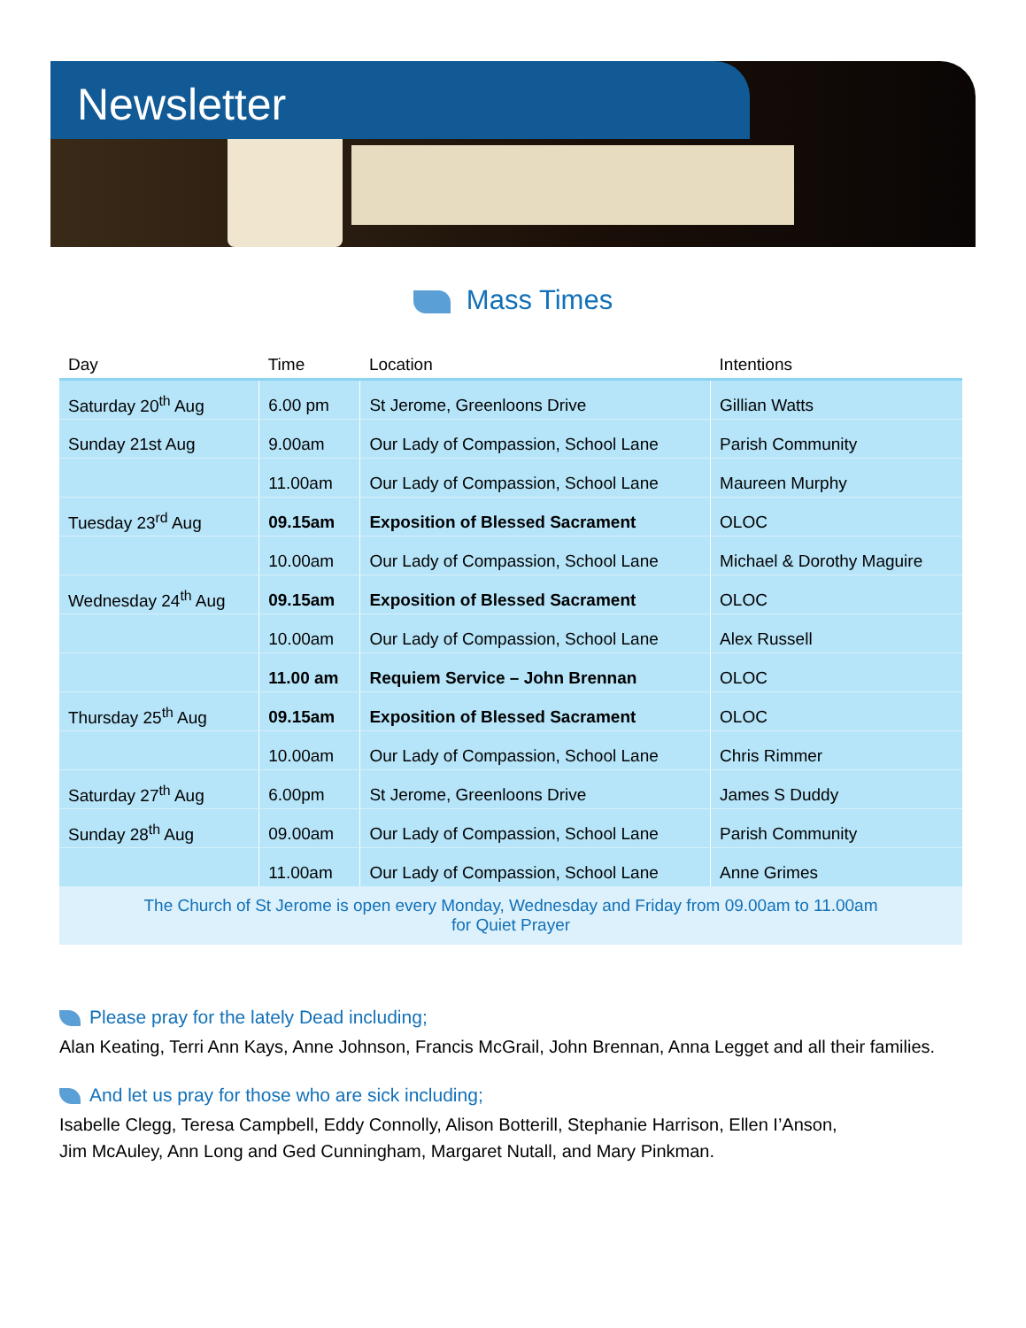Newsletter
Mass Times
| Day | Time | Location | Intentions |
| --- | --- | --- | --- |
| Saturday 20<sup>th</sup> Aug | 6.00 pm | St Jerome, Greenloons Drive | Gillian Watts |
| Sunday 21st Aug | 9.00am | Our Lady of Compassion, School Lane | Parish Community |
| | 11.00am | Our Lady of Compassion, School Lane | Maureen Murphy |
| Tuesday 23<sup>rd</sup> Aug | 09.15am | Exposition of Blessed Sacrament | OLOC |
| | 10.00am | Our Lady of Compassion, School Lane | Michael & Dorothy Maguire |
| Wednesday 24<sup>th</sup> Aug | 09.15am | Exposition of Blessed Sacrament | OLOC |
| | 10.00am | Our Lady of Compassion, School Lane | Alex Russell |
| | 11.00 am | Requiem Service – John Brennan | OLOC |
| Thursday 25<sup>th</sup> Aug | 09.15am | Exposition of Blessed Sacrament | OLOC |
| | 10.00am | Our Lady of Compassion, School Lane | Chris Rimmer |
| Saturday 27<sup>th</sup> Aug | 6.00pm | St Jerome, Greenloons Drive | James S Duddy |
| Sunday 28<sup>th</sup> Aug | 09.00am | Our Lady of Compassion, School Lane | Parish Community |
| | 11.00am | Our Lady of Compassion, School Lane | Anne Grimes |
| The Church of St Jerome is open every Monday, Wednesday and Friday from 09.00am to 11.00am for Quiet Prayer | | | |
Please pray for the lately Dead including;
Alan Keating, Terri Ann Kays, Anne Johnson, Francis McGrail, John Brennan, Anna Legget and all their families.
And let us pray for those who are sick including;
Isabelle Clegg, Teresa Campbell, Eddy Connolly, Alison Botterill, Stephanie Harrison, Ellen I’Anson,
Jim McAuley, Ann Long and Ged Cunningham, Margaret Nutall, and Mary Pinkman.